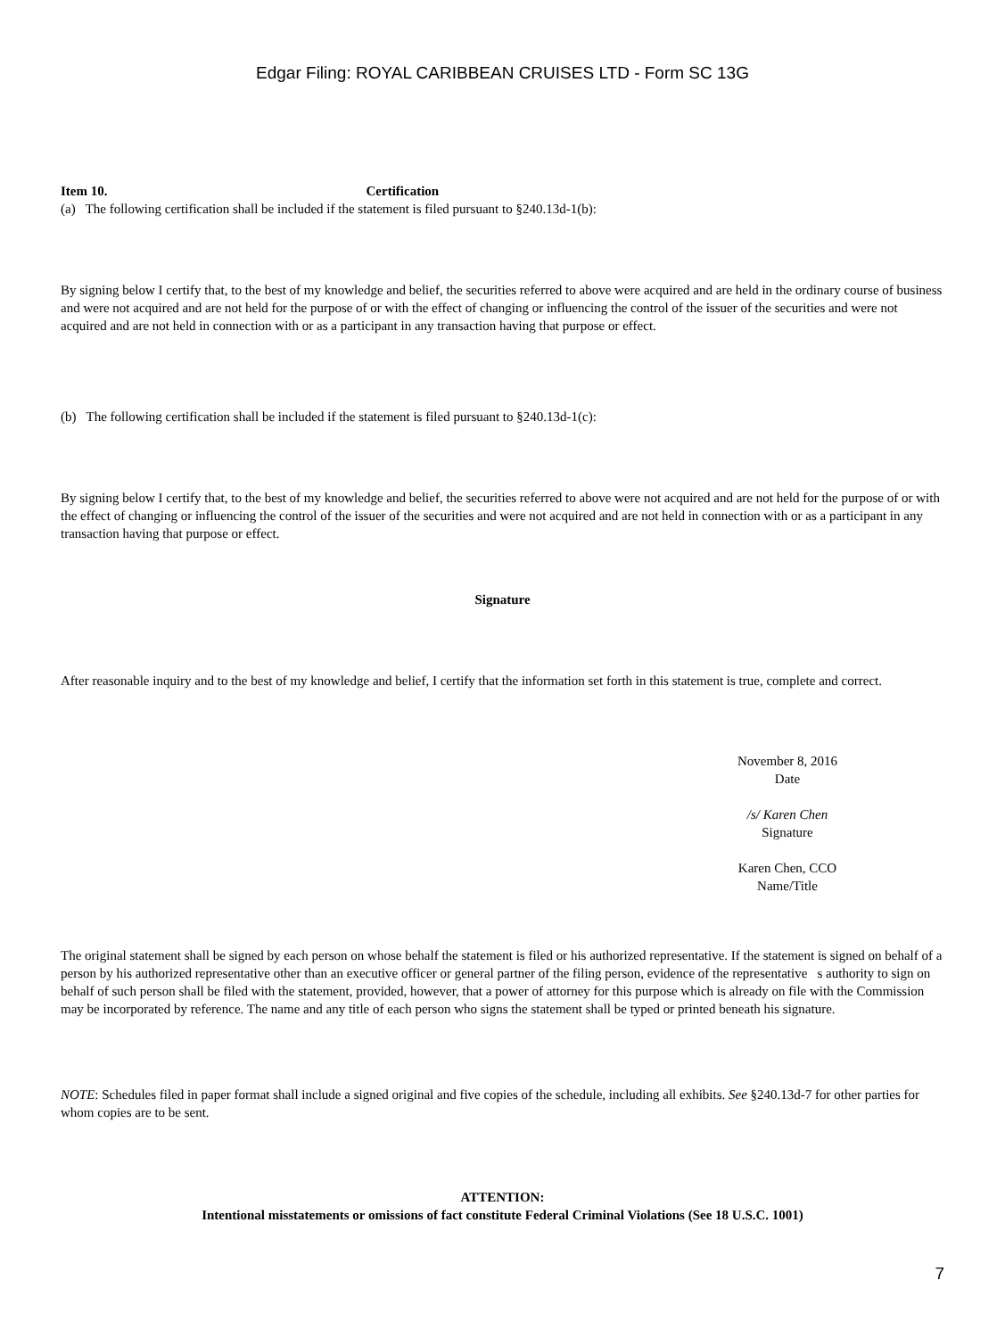Edgar Filing: ROYAL CARIBBEAN CRUISES LTD - Form SC 13G
Item 10. Certification
(a) The following certification shall be included if the statement is filed pursuant to §240.13d-1(b):
By signing below I certify that, to the best of my knowledge and belief, the securities referred to above were acquired and are held in the ordinary course of business and were not acquired and are not held for the purpose of or with the effect of changing or influencing the control of the issuer of the securities and were not acquired and are not held in connection with or as a participant in any transaction having that purpose or effect.
(b) The following certification shall be included if the statement is filed pursuant to §240.13d-1(c):
By signing below I certify that, to the best of my knowledge and belief, the securities referred to above were not acquired and are not held for the purpose of or with the effect of changing or influencing the control of the issuer of the securities and were not acquired and are not held in connection with or as a participant in any transaction having that purpose or effect.
Signature
After reasonable inquiry and to the best of my knowledge and belief, I certify that the information set forth in this statement is true, complete and correct.
November 8, 2016
Date
/s/ Karen Chen
Signature
Karen Chen, CCO
Name/Title
The original statement shall be signed by each person on whose behalf the statement is filed or his authorized representative. If the statement is signed on behalf of a person by his authorized representative other than an executive officer or general partner of the filing person, evidence of the representative s authority to sign on behalf of such person shall be filed with the statement, provided, however, that a power of attorney for this purpose which is already on file with the Commission may be incorporated by reference. The name and any title of each person who signs the statement shall be typed or printed beneath his signature.
NOTE: Schedules filed in paper format shall include a signed original and five copies of the schedule, including all exhibits. See §240.13d-7 for other parties for whom copies are to be sent.
ATTENTION:
Intentional misstatements or omissions of fact constitute Federal Criminal Violations (See 18 U.S.C. 1001)
7